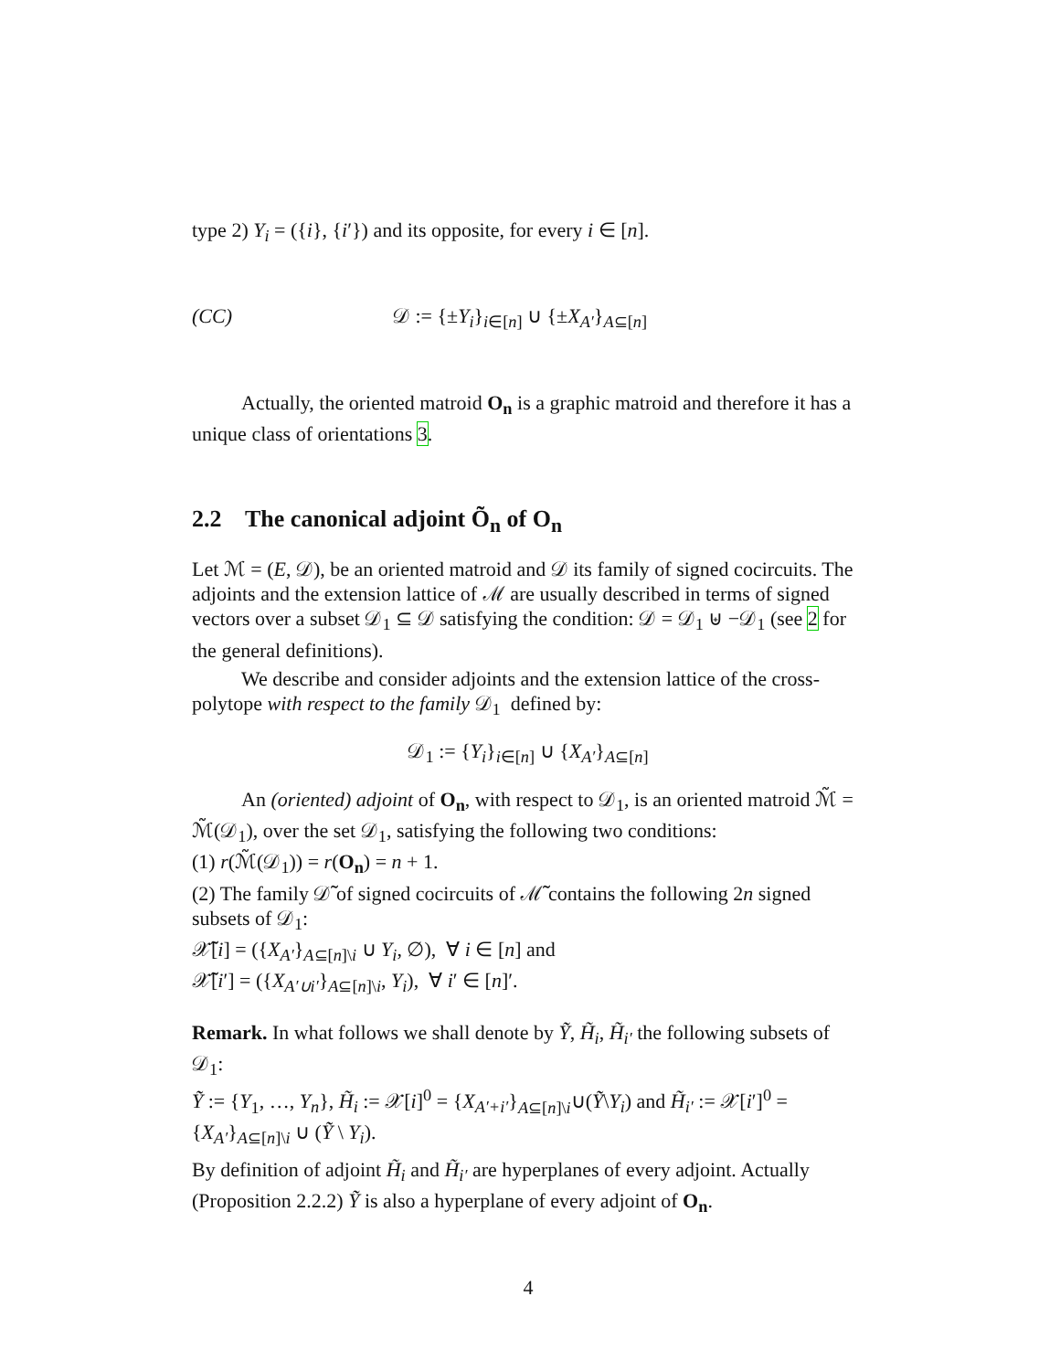type 2) Y<sub>i</sub> = ({i}, {i′}) and its opposite, for every i ∈ [n].
(CC) 𝒟 := {±Y<sub>i</sub>}<sub>i∈[n]</sub> ∪ {±X<sub>A′</sub>}<sub>A⊆[n]</sub>
Actually, the oriented matroid O<sub>n</sub> is a graphic matroid and therefore it has a unique class of orientations 3.
2.2 The canonical adjoint Õ<sub>n</sub> of O<sub>n</sub>
Let ℳ = (E, 𝒟), be an oriented matroid and 𝒟 its family of signed cocircuits. The adjoints and the extension lattice of ℳ are usually described in terms of signed vectors over a subset 𝒟<sub>1</sub> ⊆ 𝒟 satisfying the condition: 𝒟 = 𝒟<sub>1</sub> ⊎ −𝒟<sub>1</sub> (see 2 for the general definitions).
We describe and consider adjoints and the extension lattice of the cross-polytope with respect to the family 𝒟<sub>1</sub> defined by:
𝒟<sub>1</sub> := {Y<sub>i</sub>}<sub>i∈[n]</sub> ∪ {X<sub>A′</sub>}<sub>A⊆[n]</sub>
An (oriented) adjoint of O<sub>n</sub>, with respect to 𝒟<sub>1</sub>, is an oriented matroid ℳ̃ = ℳ̃(𝒟<sub>1</sub>), over the set 𝒟<sub>1</sub>, satisfying the following two conditions:
(1) r(ℳ̃(𝒟<sub>1</sub>)) = r(O<sub>n</sub>) = n + 1.
(2) The family 𝒟̃ of signed cocircuits of ℳ̃ contains the following 2n signed subsets of 𝒟<sub>1</sub>:
𝒳̃[i] = ({X<sub>A′</sub>}<sub>A⊆[n]\i</sub> ∪ Y<sub>i</sub>, ∅), ∀ i ∈ [n] and
𝒳̃[i′] = ({X<sub>A′∪i′</sub>}<sub>A⊆[n]\i</sub>, Y<sub>i</sub>), ∀ i′ ∈ [n]′.
Remark. In what follows we shall denote by Ỹ, H̃<sub>i</sub>, H̃<sub>i′</sub> the following subsets of 𝒟<sub>1</sub>:
Ỹ := {Y<sub>1</sub>, …, Y<sub>n</sub>}, H̃<sub>i</sub> := 𝒳[i]<sup>0</sup> = {X<sub>A′+i′</sub>}<sub>A⊆[n]\i</sub>∪(Ỹ\Y<sub>i</sub>) and H̃<sub>i′</sub> := 𝒳[i′]<sup>0</sup> = {X<sub>A′</sub>}<sub>A⊆[n]\i</sub> ∪ (Ỹ \ Y<sub>i</sub>).
By definition of adjoint H̃<sub>i</sub> and H̃<sub>i′</sub> are hyperplanes of every adjoint. Actually (Proposition 2.2.2) Ỹ is also a hyperplane of every adjoint of O<sub>n</sub>.
4